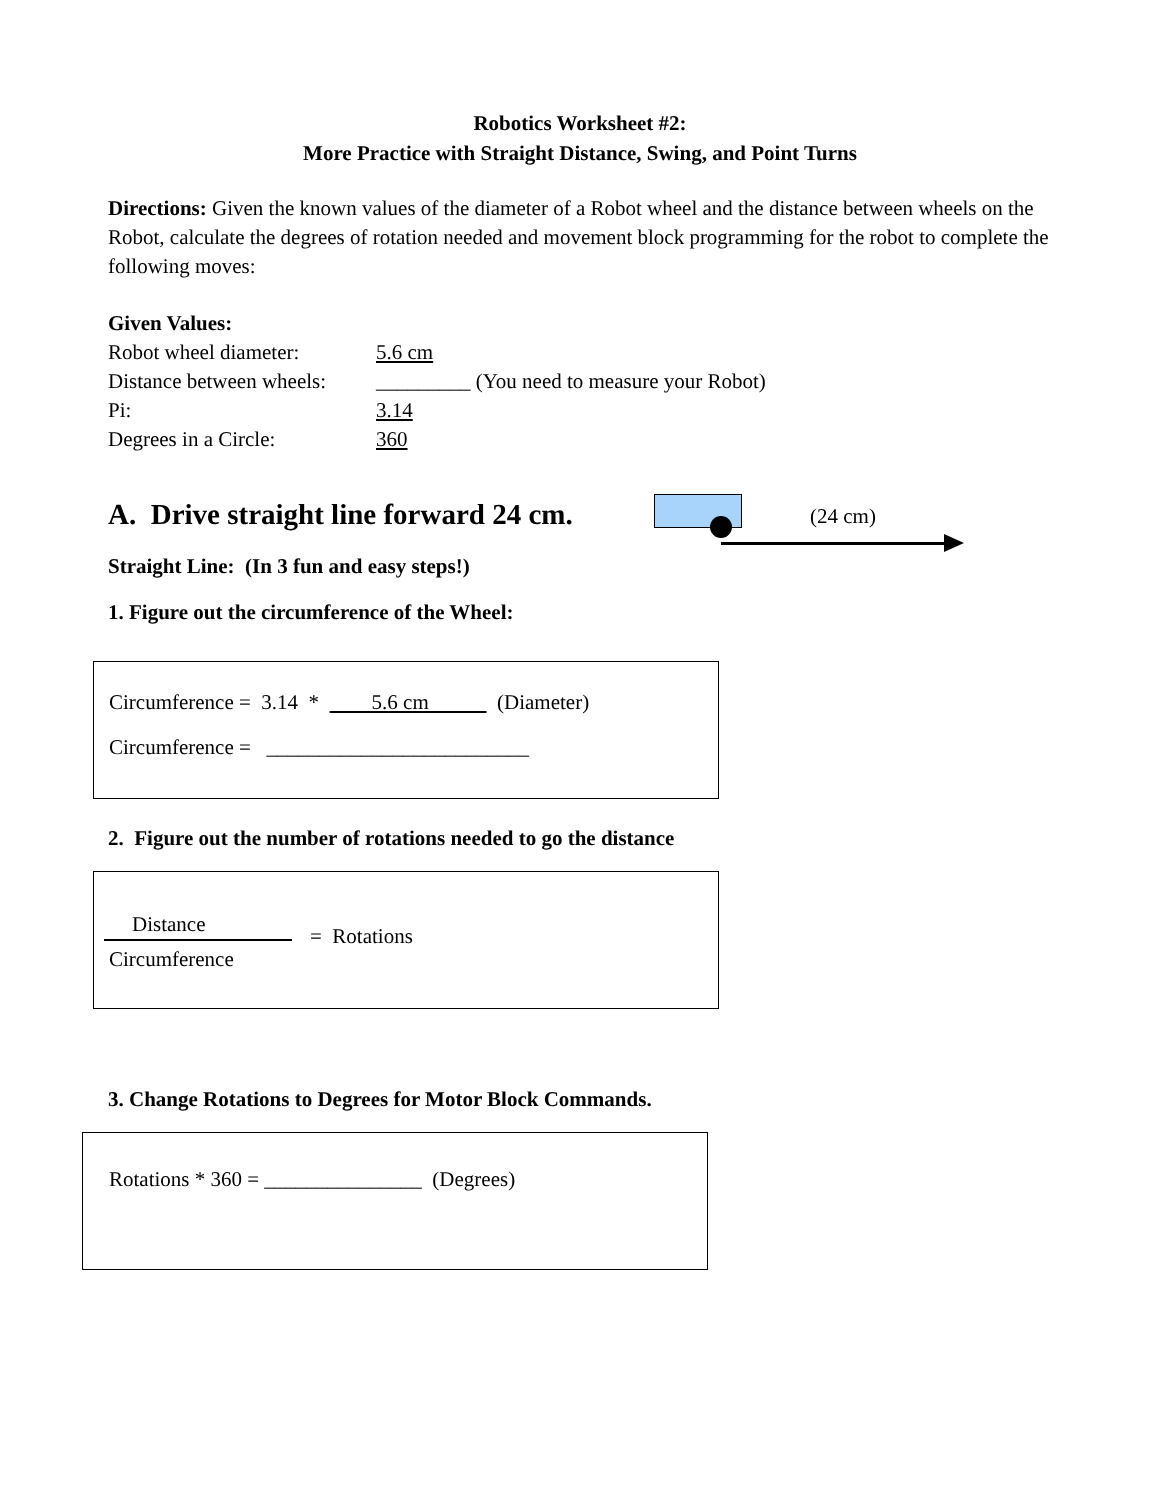Robotics Worksheet #2:
More Practice with Straight Distance, Swing, and Point Turns
Directions: Given the known values of the diameter of a Robot wheel and the distance between wheels on the Robot, calculate the degrees of rotation needed and movement block programming for the robot to complete the following moves:
Given Values:
Robot wheel diameter: 5.6 cm
Distance between wheels: _________ (You need to measure your Robot)
Pi: 3.14
Degrees in a Circle: 360
A. Drive straight line forward 24 cm.
(24 cm)
Straight Line: (In 3 fun and easy steps!)
1. Figure out the circumference of the Wheel:
Circumference = 3.14 * 5.6 cm (Diameter)
Circumference = _________________________
2. Figure out the number of rotations needed to go the distance
Distance
Circumference
= Rotations
3. Change Rotations to Degrees for Motor Block Commands.
Rotations * 360 = _______________ (Degrees)